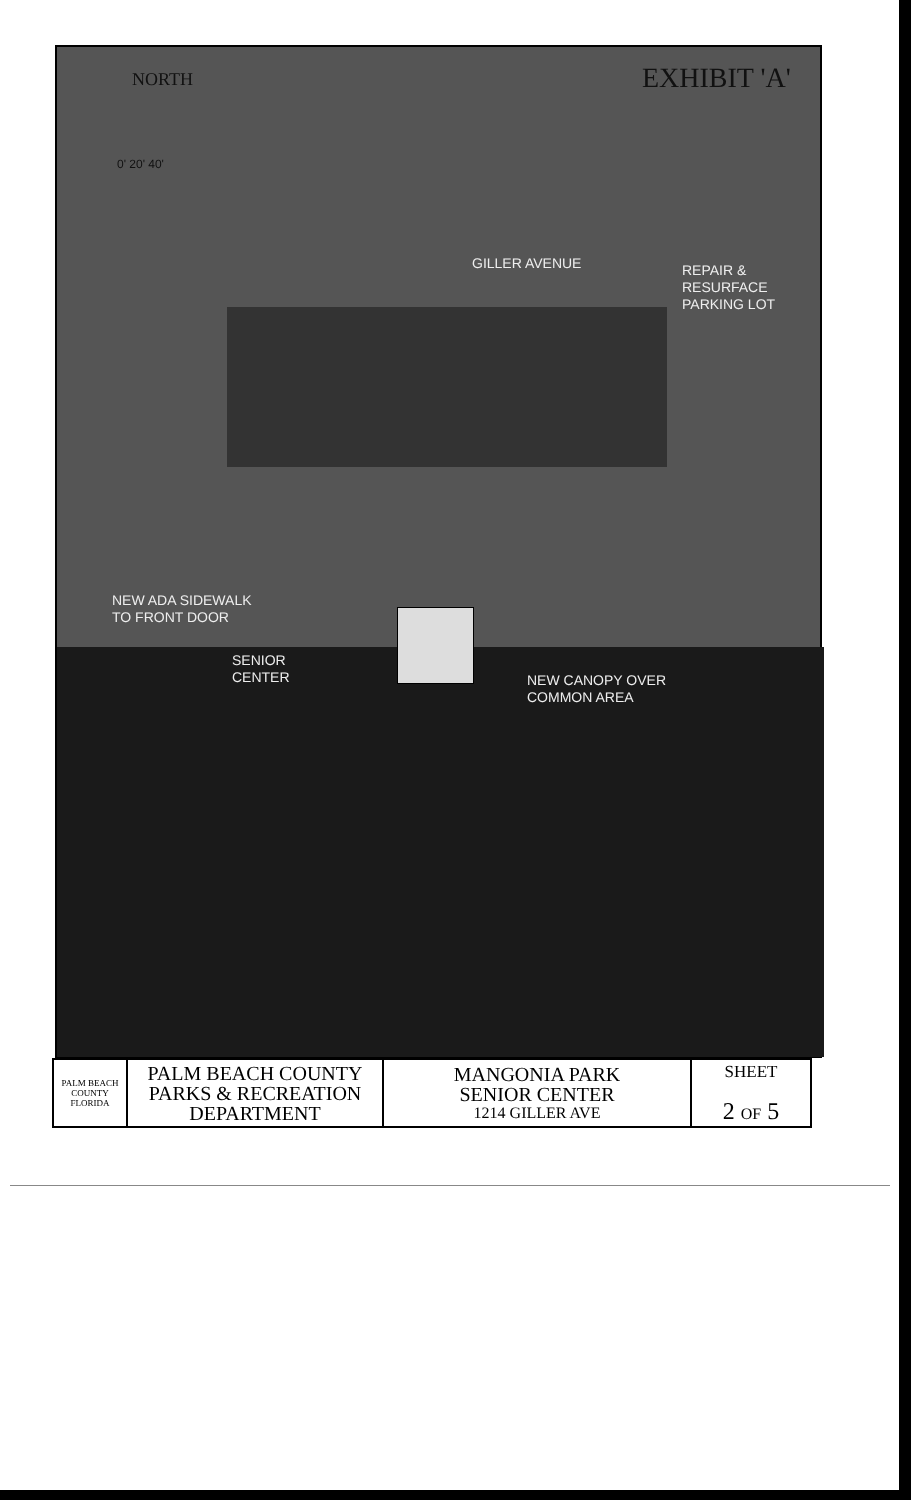NORTH
0' 20' 40'
EXHIBIT 'A'
GILLER AVENUE
REPAIR &
RESURFACE
PARKING LOT
NEW ADA SIDEWALK
TO FRONT DOOR
SENIOR
CENTER
NEW CANOPY OVER
COMMON AREA
| PALM BEACH COUNTY FLORIDA | PALM BEACH COUNTY PARKS & RECREATION DEPARTMENT | MANGONIA PARK SENIOR CENTER 1214 GILLER AVE | SHEET 2 OF 5 |